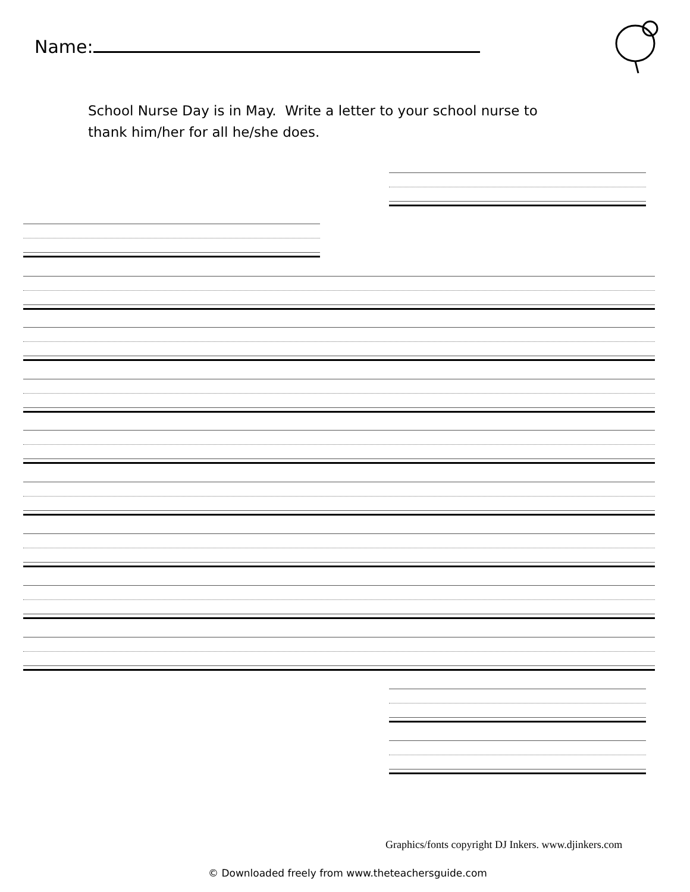Name:
School Nurse Day is in May. Write a letter to your school nurse to
thank him/her for all he/she does.
Graphics/fonts copyright DJ Inkers. www.djinkers.com
© Downloaded freely from www.theteachersguide.com